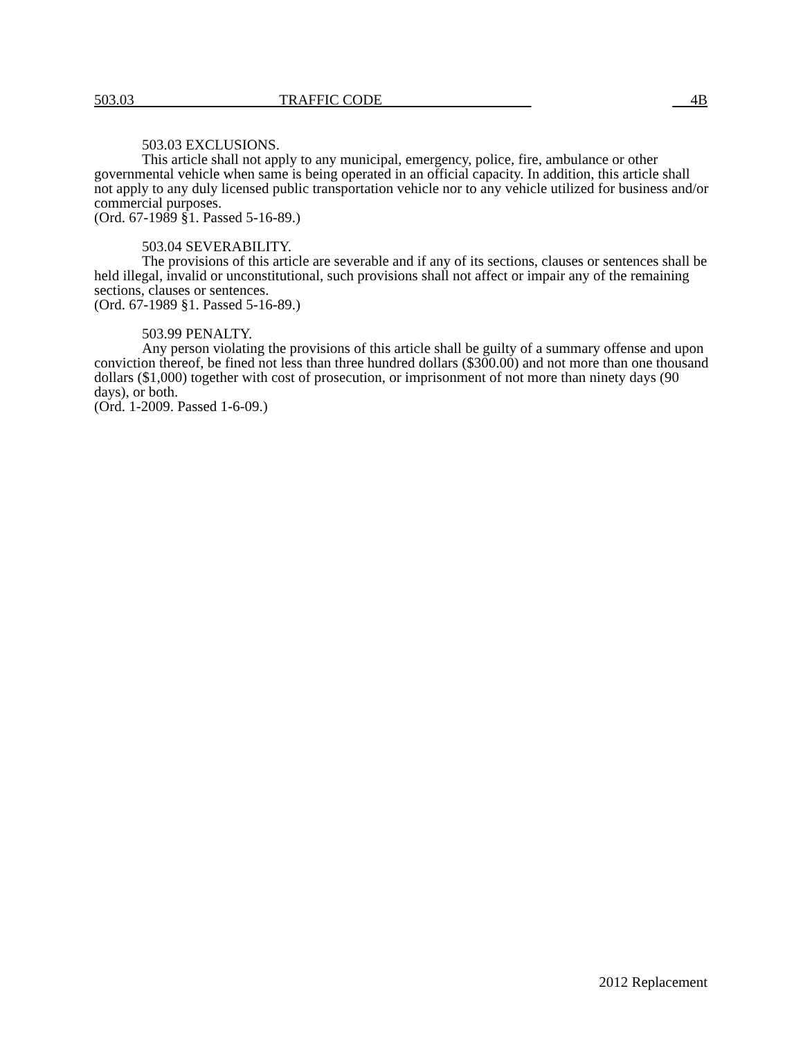503.03 TRAFFIC CODE 4B
503.03 EXCLUSIONS.
This article shall not apply to any municipal, emergency, police, fire, ambulance or other governmental vehicle when same is being operated in an official capacity. In addition, this article shall not apply to any duly licensed public transportation vehicle nor to any vehicle utilized for business and/or commercial purposes.
(Ord. 67-1989 §1. Passed 5-16-89.)
503.04 SEVERABILITY.
The provisions of this article are severable and if any of its sections, clauses or sentences shall be held illegal, invalid or unconstitutional, such provisions shall not affect or impair any of the remaining sections, clauses or sentences.
(Ord. 67-1989 §1. Passed 5-16-89.)
503.99 PENALTY.
Any person violating the provisions of this article shall be guilty of a summary offense and upon conviction thereof, be fined not less than three hundred dollars ($300.00) and not more than one thousand dollars ($1,000) together with cost of prosecution, or imprisonment of not more than ninety days (90 days), or both.
(Ord. 1-2009. Passed 1-6-09.)
2012 Replacement